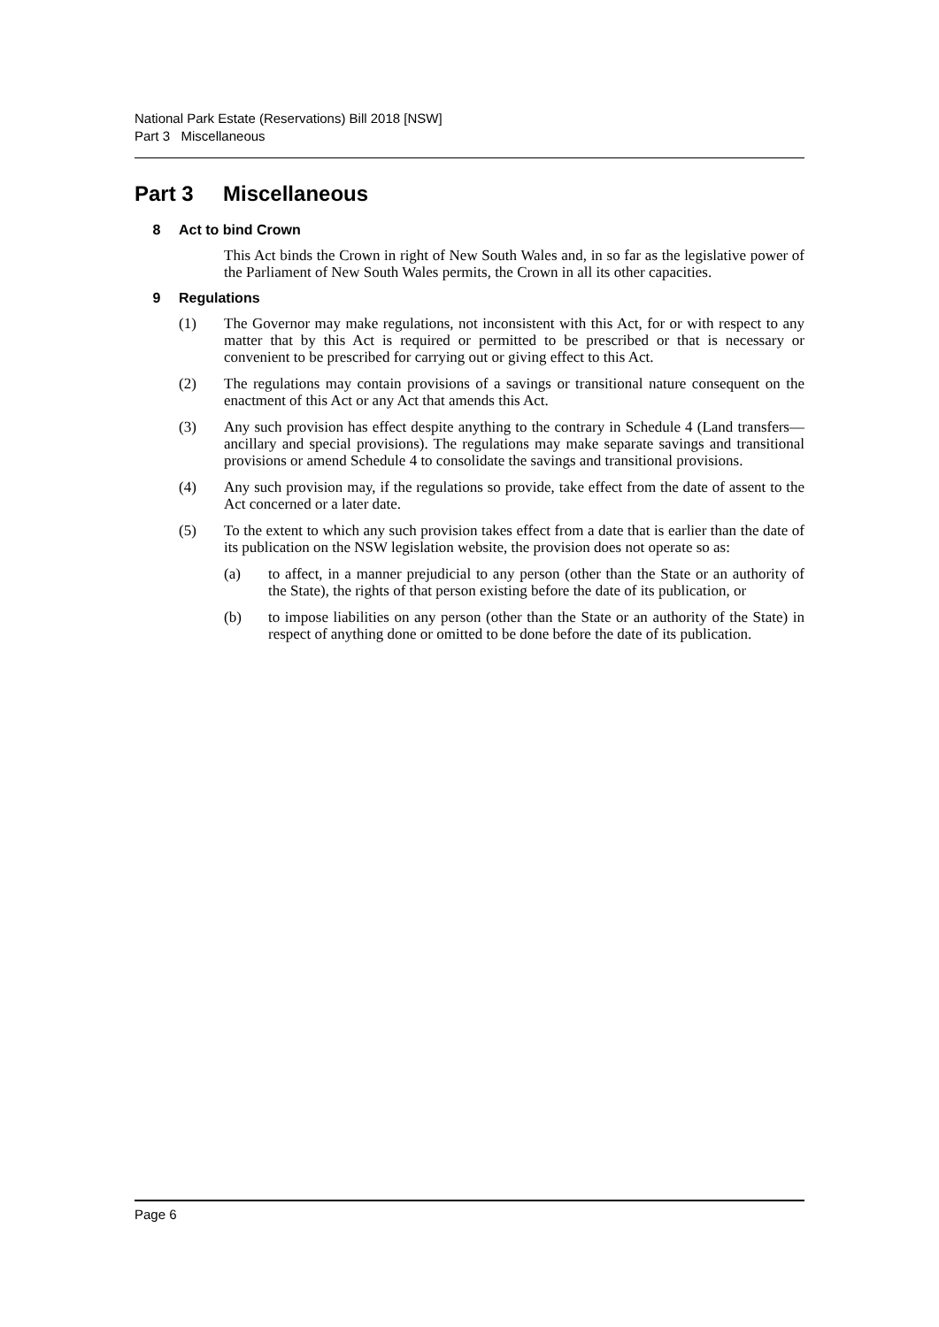National Park Estate (Reservations) Bill 2018 [NSW]
Part 3 Miscellaneous
Part 3 Miscellaneous
8 Act to bind Crown
This Act binds the Crown in right of New South Wales and, in so far as the legislative power of the Parliament of New South Wales permits, the Crown in all its other capacities.
9 Regulations
(1) The Governor may make regulations, not inconsistent with this Act, for or with respect to any matter that by this Act is required or permitted to be prescribed or that is necessary or convenient to be prescribed for carrying out or giving effect to this Act.
(2) The regulations may contain provisions of a savings or transitional nature consequent on the enactment of this Act or any Act that amends this Act.
(3) Any such provision has effect despite anything to the contrary in Schedule 4 (Land transfers—ancillary and special provisions). The regulations may make separate savings and transitional provisions or amend Schedule 4 to consolidate the savings and transitional provisions.
(4) Any such provision may, if the regulations so provide, take effect from the date of assent to the Act concerned or a later date.
(5) To the extent to which any such provision takes effect from a date that is earlier than the date of its publication on the NSW legislation website, the provision does not operate so as:
(a) to affect, in a manner prejudicial to any person (other than the State or an authority of the State), the rights of that person existing before the date of its publication, or
(b) to impose liabilities on any person (other than the State or an authority of the State) in respect of anything done or omitted to be done before the date of its publication.
Page 6